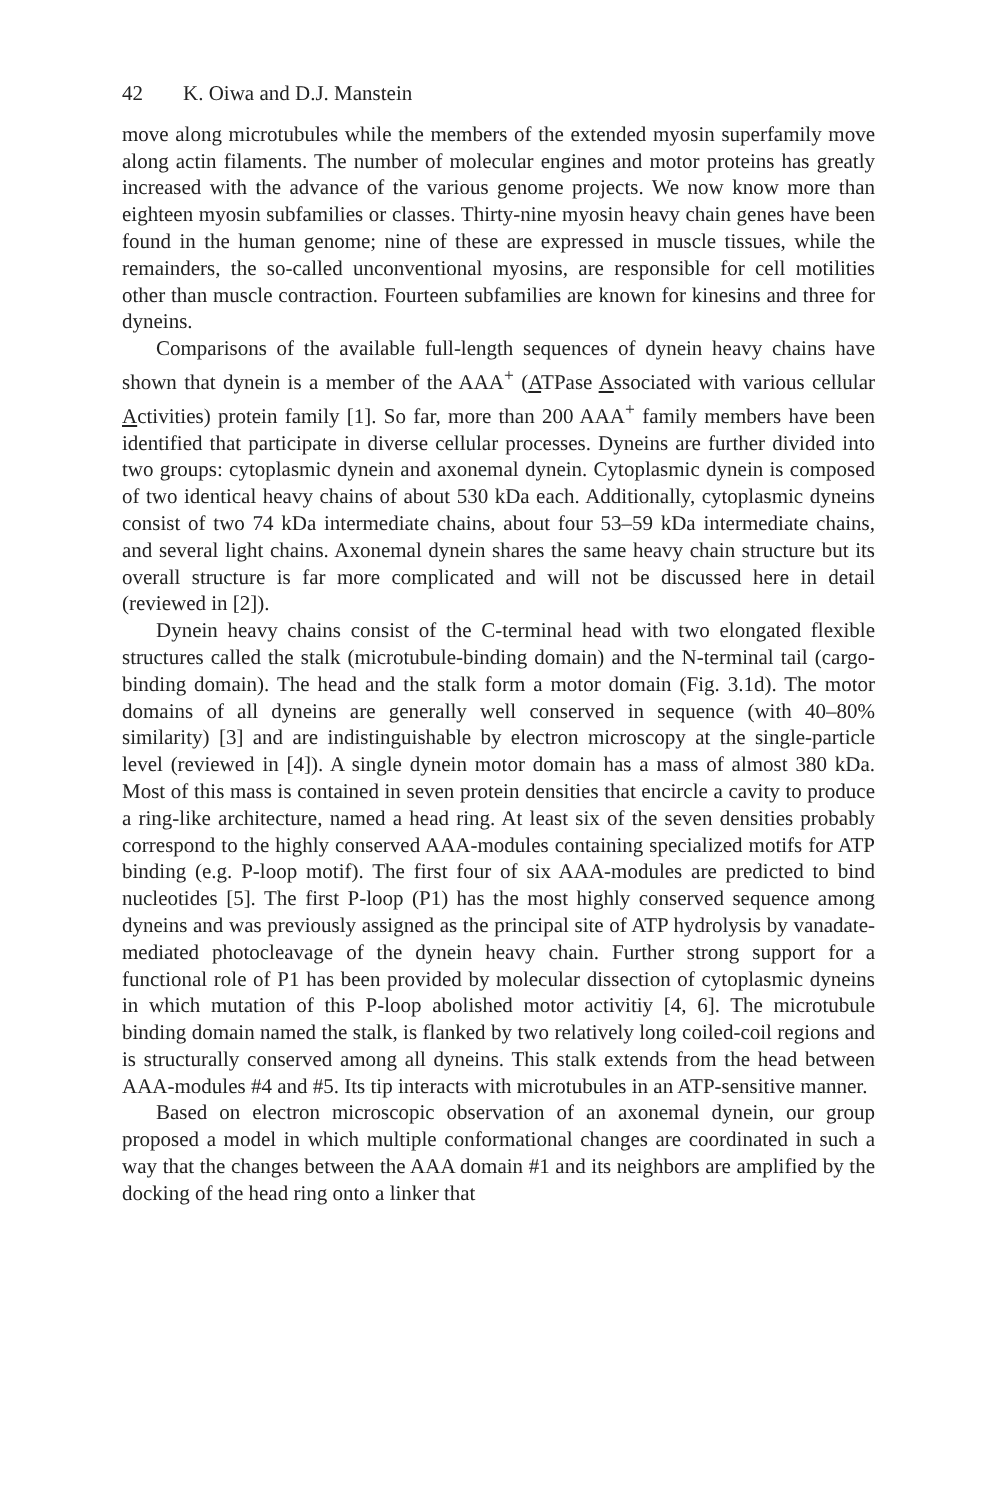42 K. Oiwa and D.J. Manstein
move along microtubules while the members of the extended myosin superfamily move along actin filaments. The number of molecular engines and motor proteins has greatly increased with the advance of the various genome projects. We now know more than eighteen myosin subfamilies or classes. Thirty-nine myosin heavy chain genes have been found in the human genome; nine of these are expressed in muscle tissues, while the remainders, the so-called unconventional myosins, are responsible for cell motilities other than muscle contraction. Fourteen subfamilies are known for kinesins and three for dyneins.
Comparisons of the available full-length sequences of dynein heavy chains have shown that dynein is a member of the AAA<sup>+</sup> (ATPase Associated with various cellular Activities) protein family [1]. So far, more than 200 AAA<sup>+</sup> family members have been identified that participate in diverse cellular processes. Dyneins are further divided into two groups: cytoplasmic dynein and axonemal dynein. Cytoplasmic dynein is composed of two identical heavy chains of about 530 kDa each. Additionally, cytoplasmic dyneins consist of two 74 kDa intermediate chains, about four 53–59 kDa intermediate chains, and several light chains. Axonemal dynein shares the same heavy chain structure but its overall structure is far more complicated and will not be discussed here in detail (reviewed in [2]).
Dynein heavy chains consist of the C-terminal head with two elongated flexible structures called the stalk (microtubule-binding domain) and the N-terminal tail (cargo-binding domain). The head and the stalk form a motor domain (Fig. 3.1d). The motor domains of all dyneins are generally well conserved in sequence (with 40–80% similarity) [3] and are indistinguishable by electron microscopy at the single-particle level (reviewed in [4]). A single dynein motor domain has a mass of almost 380 kDa. Most of this mass is contained in seven protein densities that encircle a cavity to produce a ring-like architecture, named a head ring. At least six of the seven densities probably correspond to the highly conserved AAA-modules containing specialized motifs for ATP binding (e.g. P-loop motif). The first four of six AAA-modules are predicted to bind nucleotides [5]. The first P-loop (P1) has the most highly conserved sequence among dyneins and was previously assigned as the principal site of ATP hydrolysis by vanadate-mediated photocleavage of the dynein heavy chain. Further strong support for a functional role of P1 has been provided by molecular dissection of cytoplasmic dyneins in which mutation of this P-loop abolished motor activitiy [4, 6]. The microtubule binding domain named the stalk, is flanked by two relatively long coiled-coil regions and is structurally conserved among all dyneins. This stalk extends from the head between AAA-modules #4 and #5. Its tip interacts with microtubules in an ATP-sensitive manner.
Based on electron microscopic observation of an axonemal dynein, our group proposed a model in which multiple conformational changes are coordinated in such a way that the changes between the AAA domain #1 and its neighbors are amplified by the docking of the head ring onto a linker that